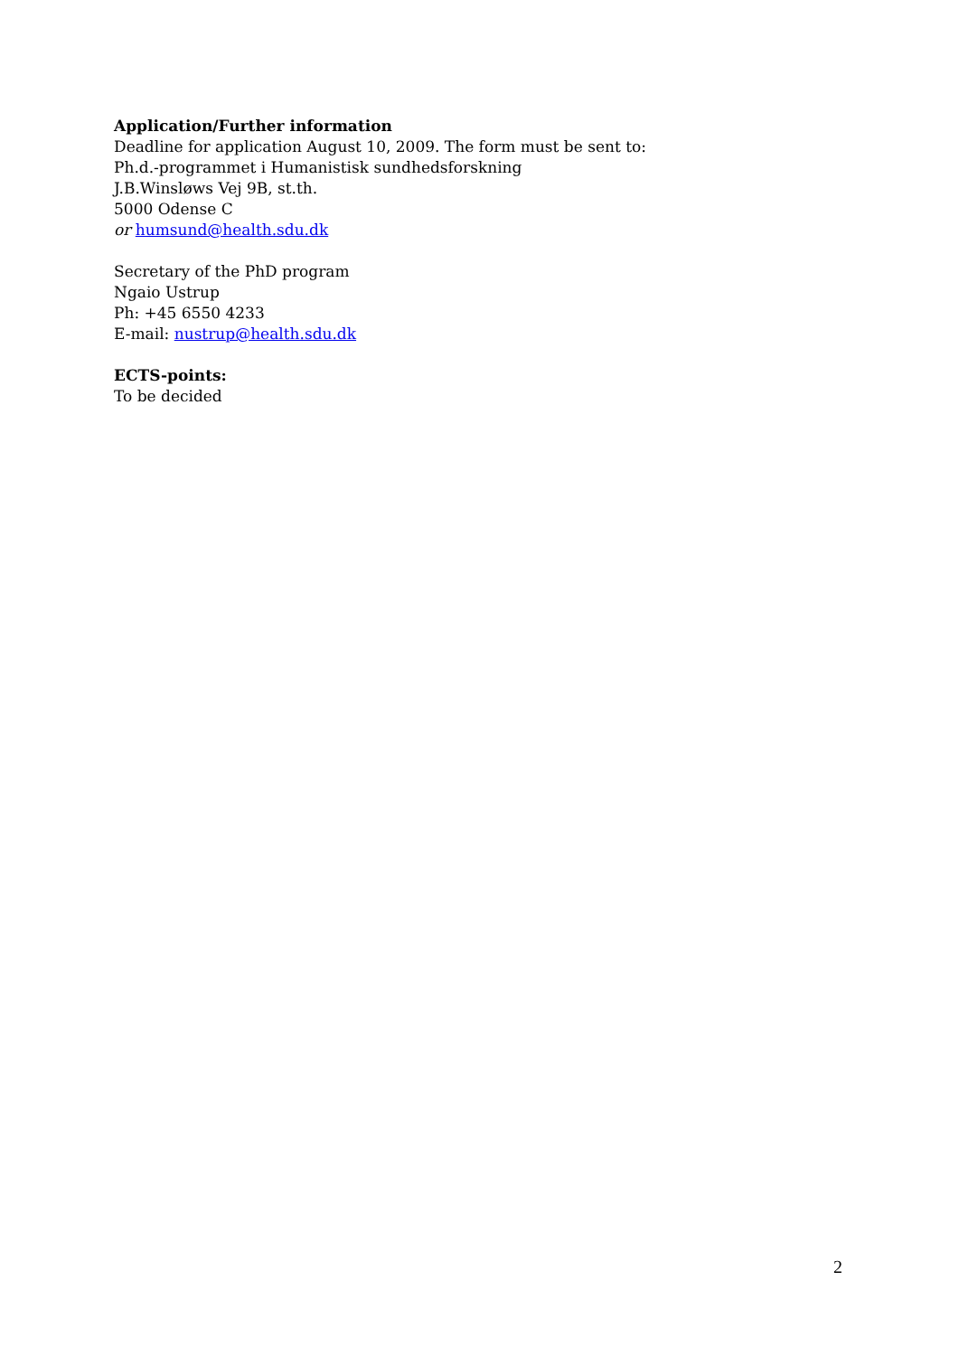Application/Further information
Deadline for application August 10, 2009. The form must be sent to:
Ph.d.-programmet i Humanistisk sundhedsforskning
J.B.Winsløws Vej 9B, st.th.
5000 Odense C
or humsund@health.sdu.dk
Secretary of the PhD program
Ngaio Ustrup
Ph: +45 6550 4233
E-mail: nustrup@health.sdu.dk
ECTS-points:
To be decided
2